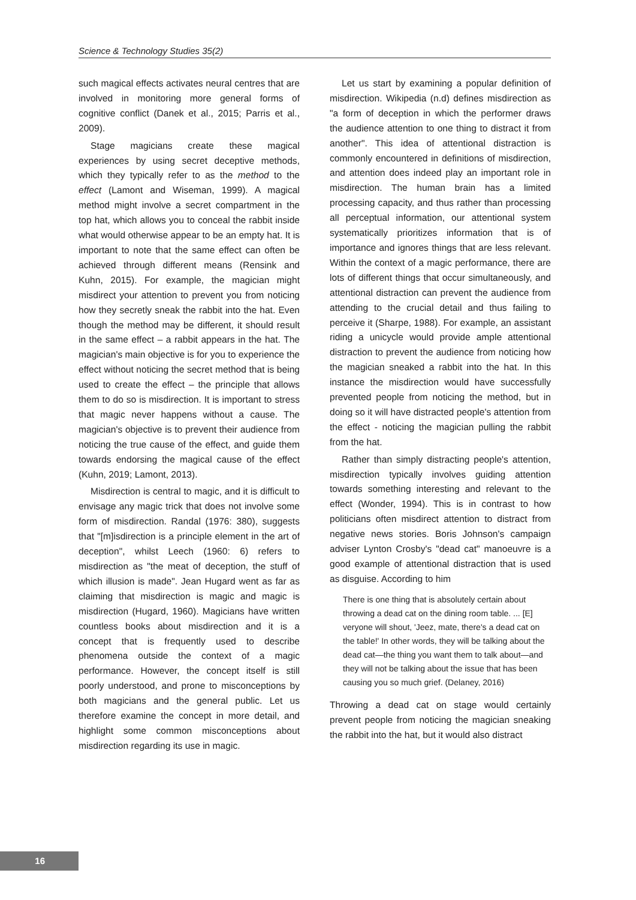Science & Technology Studies 35(2)
such magical effects activates neural centres that are involved in monitoring more general forms of cognitive conflict (Danek et al., 2015; Parris et al., 2009).
Stage magicians create these magical experiences by using secret deceptive methods, which they typically refer to as the method to the effect (Lamont and Wiseman, 1999). A magical method might involve a secret compartment in the top hat, which allows you to conceal the rabbit inside what would otherwise appear to be an empty hat. It is important to note that the same effect can often be achieved through different means (Rensink and Kuhn, 2015). For example, the magician might misdirect your attention to prevent you from noticing how they secretly sneak the rabbit into the hat. Even though the method may be different, it should result in the same effect – a rabbit appears in the hat. The magician's main objective is for you to experience the effect without noticing the secret method that is being used to create the effect – the principle that allows them to do so is misdirection. It is important to stress that magic never happens without a cause. The magician's objective is to prevent their audience from noticing the true cause of the effect, and guide them towards endorsing the magical cause of the effect (Kuhn, 2019; Lamont, 2013).
Misdirection is central to magic, and it is difficult to envisage any magic trick that does not involve some form of misdirection. Randal (1976: 380), suggests that "[m]isdirection is a principle element in the art of deception", whilst Leech (1960: 6) refers to misdirection as "the meat of deception, the stuff of which illusion is made". Jean Hugard went as far as claiming that misdirection is magic and magic is misdirection (Hugard, 1960). Magicians have written countless books about misdirection and it is a concept that is frequently used to describe phenomena outside the context of a magic performance. However, the concept itself is still poorly understood, and prone to misconceptions by both magicians and the general public. Let us therefore examine the concept in more detail, and highlight some common misconceptions about misdirection regarding its use in magic.
Let us start by examining a popular definition of misdirection. Wikipedia (n.d) defines misdirection as "a form of deception in which the performer draws the audience attention to one thing to distract it from another". This idea of attentional distraction is commonly encountered in definitions of misdirection, and attention does indeed play an important role in misdirection. The human brain has a limited processing capacity, and thus rather than processing all perceptual information, our attentional system systematically prioritizes information that is of importance and ignores things that are less relevant. Within the context of a magic performance, there are lots of different things that occur simultaneously, and attentional distraction can prevent the audience from attending to the crucial detail and thus failing to perceive it (Sharpe, 1988). For example, an assistant riding a unicycle would provide ample attentional distraction to prevent the audience from noticing how the magician sneaked a rabbit into the hat. In this instance the misdirection would have successfully prevented people from noticing the method, but in doing so it will have distracted people's attention from the effect - noticing the magician pulling the rabbit from the hat.
Rather than simply distracting people's attention, misdirection typically involves guiding attention towards something interesting and relevant to the effect (Wonder, 1994). This is in contrast to how politicians often misdirect attention to distract from negative news stories. Boris Johnson's campaign adviser Lynton Crosby's "dead cat" manoeuvre is a good example of attentional distraction that is used as disguise. According to him
There is one thing that is absolutely certain about throwing a dead cat on the dining room table. ... [E] veryone will shout, 'Jeez, mate, there's a dead cat on the table!' In other words, they will be talking about the dead cat—the thing you want them to talk about—and they will not be talking about the issue that has been causing you so much grief. (Delaney, 2016)
Throwing a dead cat on stage would certainly prevent people from noticing the magician sneaking the rabbit into the hat, but it would also distract
16